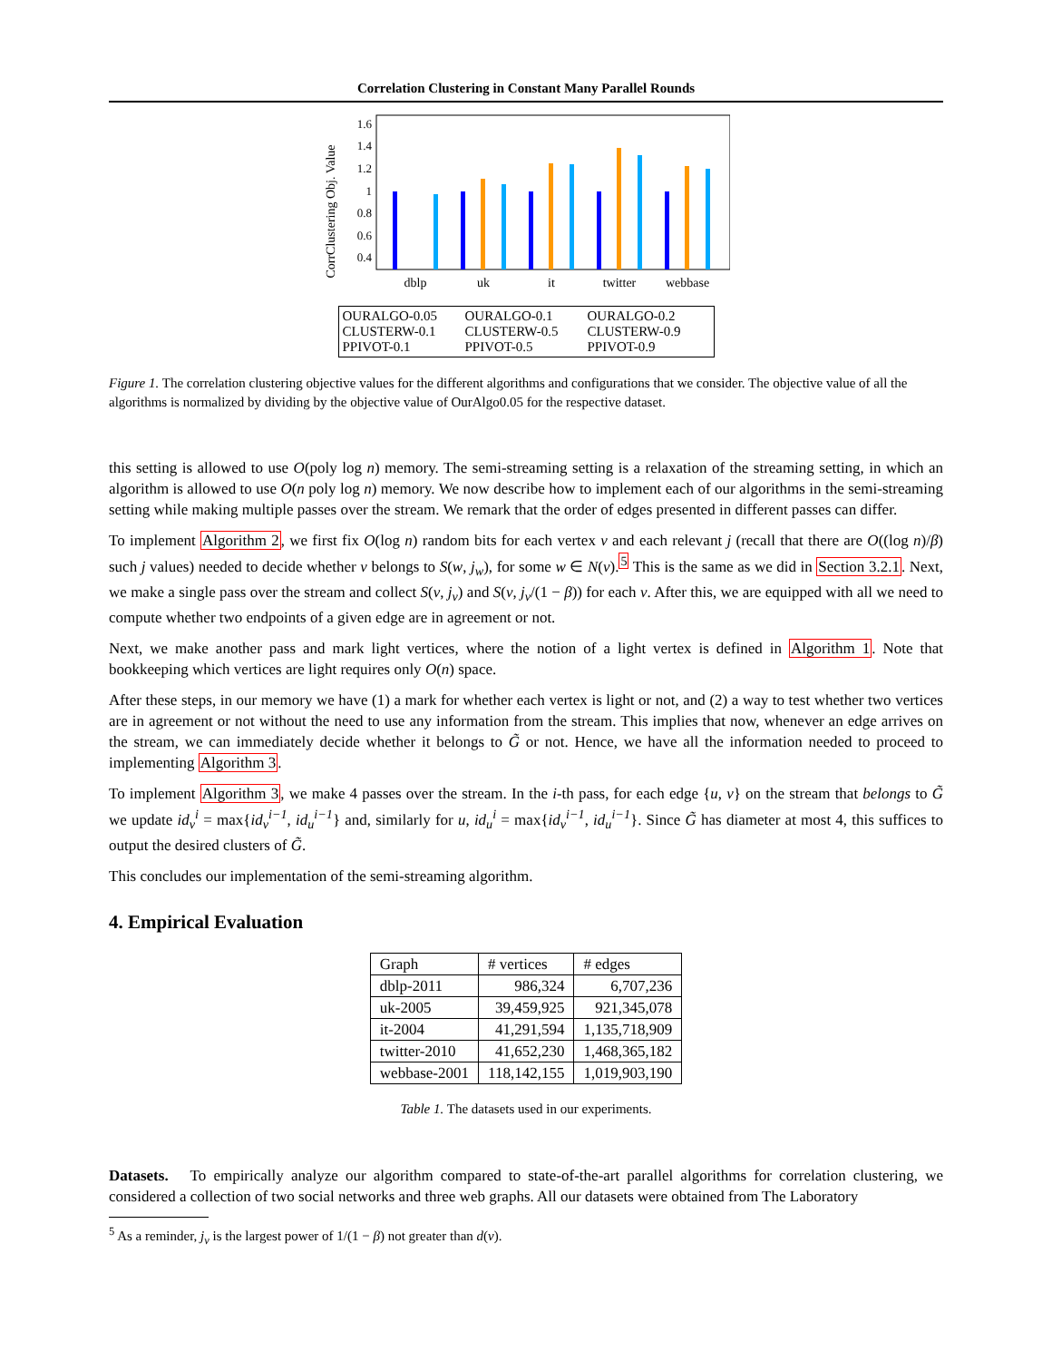Correlation Clustering in Constant Many Parallel Rounds
CorrClustering Obj. Value
1.6
1.4
1.2
1
0.8
0.6
0.4
dblp
uk
it
twitter
webbase
OURALGO-0.05 OURALGO-0.1 OURALGO-0.2 CLUSTERW-0.1 CLUSTERW-0.5 CLUSTERW-0.9 PPIVOT-0.1 PPIVOT-0.5 PPIVOT-0.9
Figure 1. The correlation clustering objective values for the different algorithms and configurations that we consider. The objective value of all the algorithms is normalized by dividing by the objective value of OurAlgo0.05 for the respective dataset.
this setting is allowed to use O(poly log n) memory. The semi-streaming setting is a relaxation of the streaming setting, in which an algorithm is allowed to use O(n poly log n) memory. We now describe how to implement each of our algorithms in the semi-streaming setting while making multiple passes over the stream. We remark that the order of edges presented in different passes can differ.
To implement Algorithm 2, we first fix O(log n) random bits for each vertex v and each relevant j (recall that there are O((log n)/β) such j values) needed to decide whether v belongs to S(w, j<sub>w</sub>), for some w ∈ N(v).<sup>5</sup> This is the same as we did in Section 3.2.1. Next, we make a single pass over the stream and collect S(v, j<sub>v</sub>) and S(v, j<sub>v</sub>/(1 − β)) for each v. After this, we are equipped with all we need to compute whether two endpoints of a given edge are in agreement or not.
Next, we make another pass and mark light vertices, where the notion of a light vertex is defined in Algorithm 1. Note that bookkeeping which vertices are light requires only O(n) space.
After these steps, in our memory we have (1) a mark for whether each vertex is light or not, and (2) a way to test whether two vertices are in agreement or not without the need to use any information from the stream. This implies that now, whenever an edge arrives on the stream, we can immediately decide whether it belongs to G̃ or not. Hence, we have all the information needed to proceed to implementing Algorithm 3.
To implement Algorithm 3, we make 4 passes over the stream. In the i-th pass, for each edge {u, v} on the stream that belongs to G̃ we update id<sub>v</sub><sup>i</sup> = max{id<sub>v</sub><sup>i−1</sup>, id<sub>u</sub><sup>i−1</sup>} and, similarly for u, id<sub>u</sub><sup>i</sup> = max{id<sub>v</sub><sup>i−1</sup>, id<sub>u</sub><sup>i−1</sup>}. Since G̃ has diameter at most 4, this suffices to output the desired clusters of G̃.
This concludes our implementation of the semi-streaming algorithm.
4. Empirical Evaluation
| Graph | # vertices | # edges |
| --- | --- | --- |
| dblp-2011 | 986,324 | 6,707,236 |
| uk-2005 | 39,459,925 | 921,345,078 |
| it-2004 | 41,291,594 | 1,135,718,909 |
| twitter-2010 | 41,652,230 | 1,468,365,182 |
| webbase-2001 | 118,142,155 | 1,019,903,190 |
Table 1. The datasets used in our experiments.
Datasets. To empirically analyze our algorithm compared to state-of-the-art parallel algorithms for correlation clustering, we considered a collection of two social networks and three web graphs. All our datasets were obtained from The Laboratory
<sup>5</sup> As a reminder, j<sub>v</sub> is the largest power of 1/(1 − β) not greater than d(v).